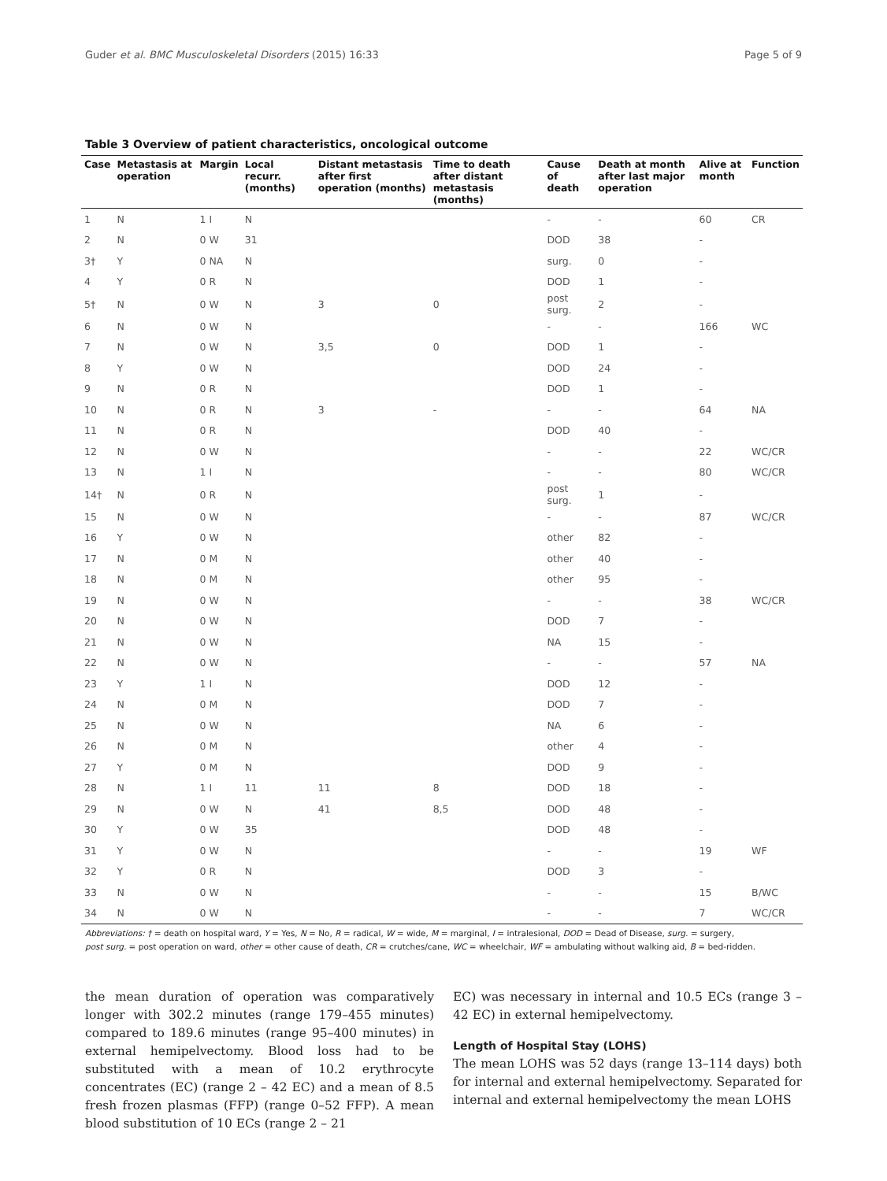Guder et al. BMC Musculoskeletal Disorders (2015) 16:33 Page 5 of 9
Table 3 Overview of patient characteristics, oncological outcome
| Case | Metastasis at operation | Margin | Local recurr. (months) | Distant metastasis after first operation (months) | Time to death after distant metastasis (months) | Cause of death | Death at month after last major operation | Alive at month | Function |
| --- | --- | --- | --- | --- | --- | --- | --- | --- | --- |
| 1 | N | 1 I | N | | | - | - | 60 | CR |
| 2 | N | 0 W | 31 | | | DOD | 38 | - | |
| 3† | Y | 0 NA | N | | | surg. | 0 | - | |
| 4 | Y | 0 R | N | | | DOD | 1 | - | |
| 5† | N | 0 W | N | 3 | 0 | post surg. | 2 | - | |
| 6 | N | 0 W | N | | | - | - | 166 | WC |
| 7 | N | 0 W | N | 3,5 | 0 | DOD | 1 | - | |
| 8 | Y | 0 W | N | | | DOD | 24 | - | |
| 9 | N | 0 R | N | | | DOD | 1 | - | |
| 10 | N | 0 R | N | 3 | - | - | - | 64 | NA |
| 11 | N | 0 R | N | | | DOD | 40 | - | |
| 12 | N | 0 W | N | | | - | - | 22 | WC/CR |
| 13 | N | 1 I | N | | | - | - | 80 | WC/CR |
| 14† | N | 0 R | N | | | post surg. | 1 | - | |
| 15 | N | 0 W | N | | | - | - | 87 | WC/CR |
| 16 | Y | 0 W | N | | | other | 82 | - | |
| 17 | N | 0 M | N | | | other | 40 | - | |
| 18 | N | 0 M | N | | | other | 95 | - | |
| 19 | N | 0 W | N | | | - | - | 38 | WC/CR |
| 20 | N | 0 W | N | | | DOD | 7 | - | |
| 21 | N | 0 W | N | | | NA | 15 | - | |
| 22 | N | 0 W | N | | | - | - | 57 | NA |
| 23 | Y | 1 I | N | | | DOD | 12 | - | |
| 24 | N | 0 M | N | | | DOD | 7 | - | |
| 25 | N | 0 W | N | | | NA | 6 | - | |
| 26 | N | 0 M | N | | | other | 4 | - | |
| 27 | Y | 0 M | N | | | DOD | 9 | - | |
| 28 | N | 1 I | 11 | 11 | 8 | DOD | 18 | - | |
| 29 | N | 0 W | N | 41 | 8,5 | DOD | 48 | - | |
| 30 | Y | 0 W | 35 | | | DOD | 48 | - | |
| 31 | Y | 0 W | N | | | - | - | 19 | WF |
| 32 | Y | 0 R | N | | | DOD | 3 | - | |
| 33 | N | 0 W | N | | | - | - | 15 | B/WC |
| 34 | N | 0 W | N | | | - | - | 7 | WC/CR |
Abbreviations: † = death on hospital ward, Y = Yes, N = No, R = radical, W = wide, M = marginal, I = intralesional, DOD = Dead of Disease, surg. = surgery,
post surg. = post operation on ward, other = other cause of death, CR = crutches/cane, WC = wheelchair, WF = ambulating without walking aid, B = bed-ridden.
the mean duration of operation was comparatively longer with 302.2 minutes (range 179–455 minutes) compared to 189.6 minutes (range 95–400 minutes) in external hemipelvectomy. Blood loss had to be substituted with a mean of 10.2 erythrocyte concentrates (EC) (range 2 – 42 EC) and a mean of 8.5 fresh frozen plasmas (FFP) (range 0–52 FFP). A mean blood substitution of 10 ECs (range 2 – 21
EC) was necessary in internal and 10.5 ECs (range 3 – 42 EC) in external hemipelvectomy.
Length of Hospital Stay (LOHS)
The mean LOHS was 52 days (range 13–114 days) both for internal and external hemipelvectomy. Separated for internal and external hemipelvectomy the mean LOHS